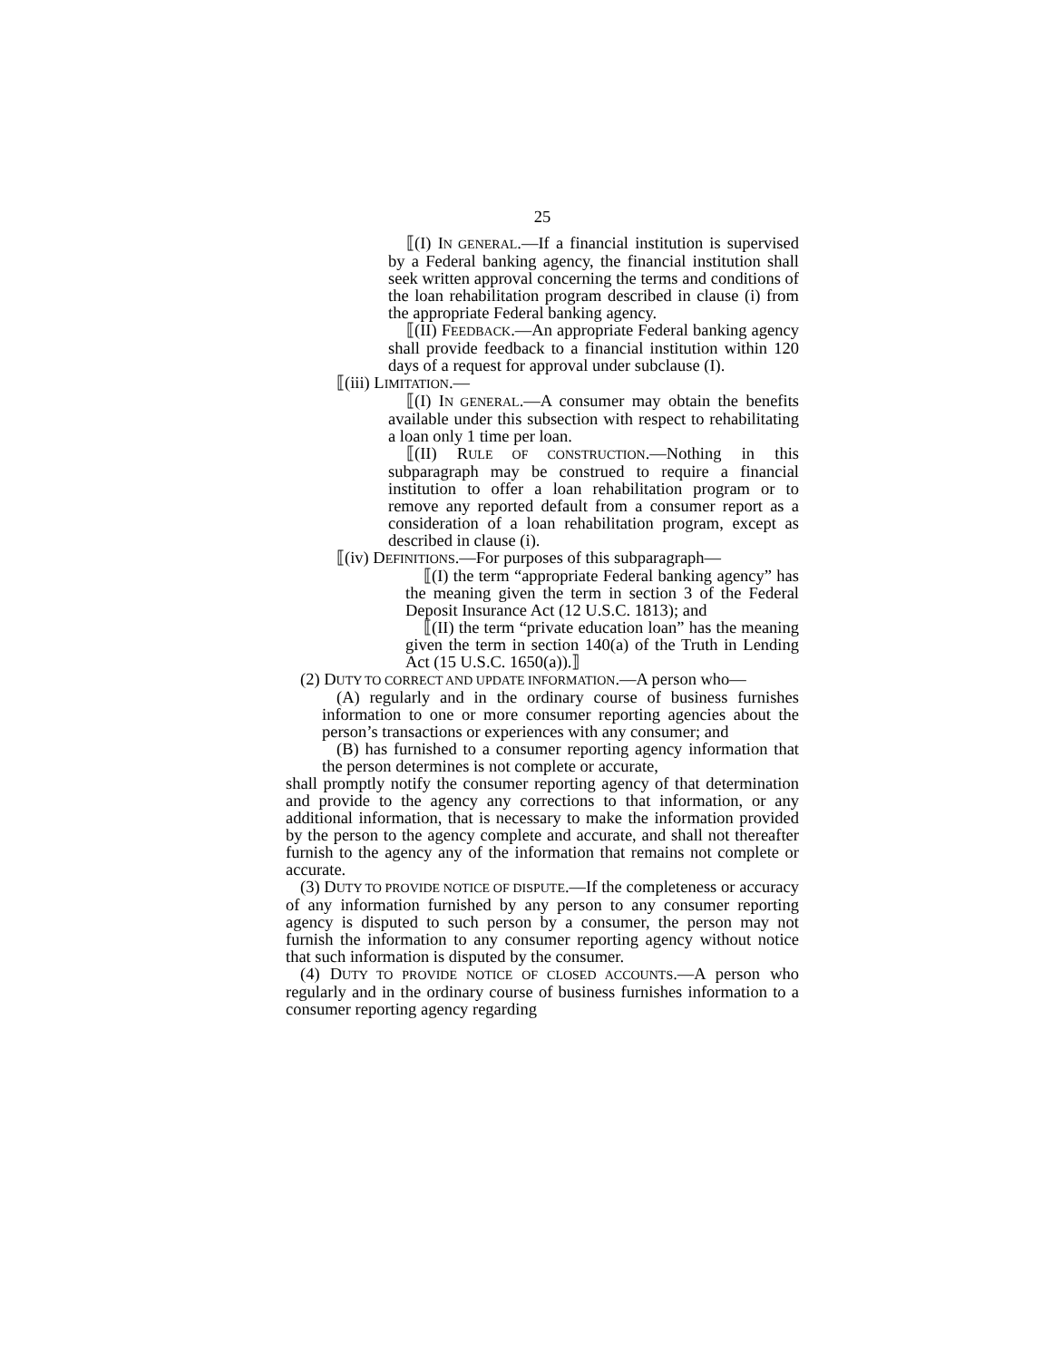25
⟦(I) IN GENERAL.—If a financial institution is supervised by a Federal banking agency, the financial institution shall seek written approval concerning the terms and conditions of the loan rehabilitation program described in clause (i) from the appropriate Federal banking agency.
⟦(II) FEEDBACK.—An appropriate Federal banking agency shall provide feedback to a financial institution within 120 days of a request for approval under subclause (I).
⟦(iii) LIMITATION.—
⟦(I) IN GENERAL.—A consumer may obtain the benefits available under this subsection with respect to rehabilitating a loan only 1 time per loan.
⟦(II) RULE OF CONSTRUCTION.—Nothing in this subparagraph may be construed to require a financial institution to offer a loan rehabilitation program or to remove any reported default from a consumer report as a consideration of a loan rehabilitation program, except as described in clause (i).
⟦(iv) DEFINITIONS.—For purposes of this subparagraph—
⟦(I) the term “appropriate Federal banking agency” has the meaning given the term in section 3 of the Federal Deposit Insurance Act (12 U.S.C. 1813); and
⟦(II) the term “private education loan” has the meaning given the term in section 140(a) of the Truth in Lending Act (15 U.S.C. 1650(a)).⟧
(2) DUTY TO CORRECT AND UPDATE INFORMATION.—A person who—
(A) regularly and in the ordinary course of business furnishes information to one or more consumer reporting agencies about the person’s transactions or experiences with any consumer; and
(B) has furnished to a consumer reporting agency information that the person determines is not complete or accurate,
shall promptly notify the consumer reporting agency of that determination and provide to the agency any corrections to that information, or any additional information, that is necessary to make the information provided by the person to the agency complete and accurate, and shall not thereafter furnish to the agency any of the information that remains not complete or accurate.
(3) DUTY TO PROVIDE NOTICE OF DISPUTE.—If the completeness or accuracy of any information furnished by any person to any consumer reporting agency is disputed to such person by a consumer, the person may not furnish the information to any consumer reporting agency without notice that such information is disputed by the consumer.
(4) DUTY TO PROVIDE NOTICE OF CLOSED ACCOUNTS.—A person who regularly and in the ordinary course of business furnishes information to a consumer reporting agency regarding